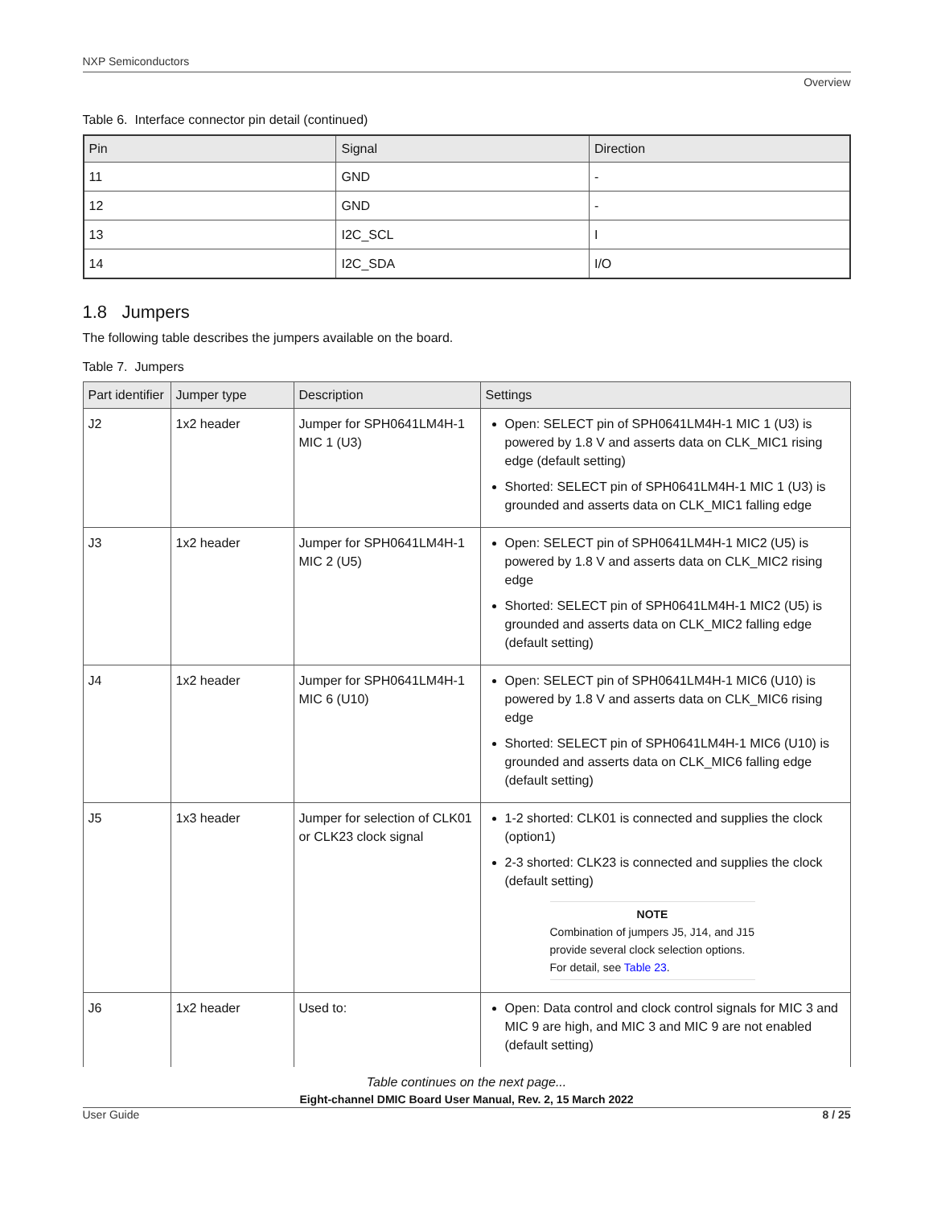NXP Semiconductors
Overview
Table 6. Interface connector pin detail (continued)
| Pin | Signal | Direction |
| --- | --- | --- |
| 11 | GND | - |
| 12 | GND | - |
| 13 | I2C_SCL | I |
| 14 | I2C_SDA | I/O |
1.8 Jumpers
The following table describes the jumpers available on the board.
Table 7. Jumpers
| Part identifier | Jumper type | Description | Settings |
| --- | --- | --- | --- |
| J2 | 1x2 header | Jumper for SPH0641LM4H-1 MIC 1 (U3) | Open: SELECT pin of SPH0641LM4H-1 MIC 1 (U3) is powered by 1.8 V and asserts data on CLK_MIC1 rising edge (default setting) Shorted: SELECT pin of SPH0641LM4H-1 MIC 1 (U3) is grounded and asserts data on CLK_MIC1 falling edge |
| J3 | 1x2 header | Jumper for SPH0641LM4H-1 MIC 2 (U5) | Open: SELECT pin of SPH0641LM4H-1 MIC2 (U5) is powered by 1.8 V and asserts data on CLK_MIC2 rising edge Shorted: SELECT pin of SPH0641LM4H-1 MIC2 (U5) is grounded and asserts data on CLK_MIC2 falling edge (default setting) |
| J4 | 1x2 header | Jumper for SPH0641LM4H-1 MIC 6 (U10) | Open: SELECT pin of SPH0641LM4H-1 MIC6 (U10) is powered by 1.8 V and asserts data on CLK_MIC6 rising edge Shorted: SELECT pin of SPH0641LM4H-1 MIC6 (U10) is grounded and asserts data on CLK_MIC6 falling edge (default setting) |
| J5 | 1x3 header | Jumper for selection of CLK01 or CLK23 clock signal | 1-2 shorted: CLK01 is connected and supplies the clock (option1) 2-3 shorted: CLK23 is connected and supplies the clock (default setting) NOTE Combination of jumpers J5, J14, and J15 provide several clock selection options. For detail, see Table 23 . |
| J6 | 1x2 header | Used to: | Open: Data control and clock control signals for MIC 3 and MIC 9 are high, and MIC 3 and MIC 9 are not enabled (default setting) |
Table continues on the next page...
Eight-channel DMIC Board User Manual, Rev. 2, 15 March 2022
User Guide 8 / 25